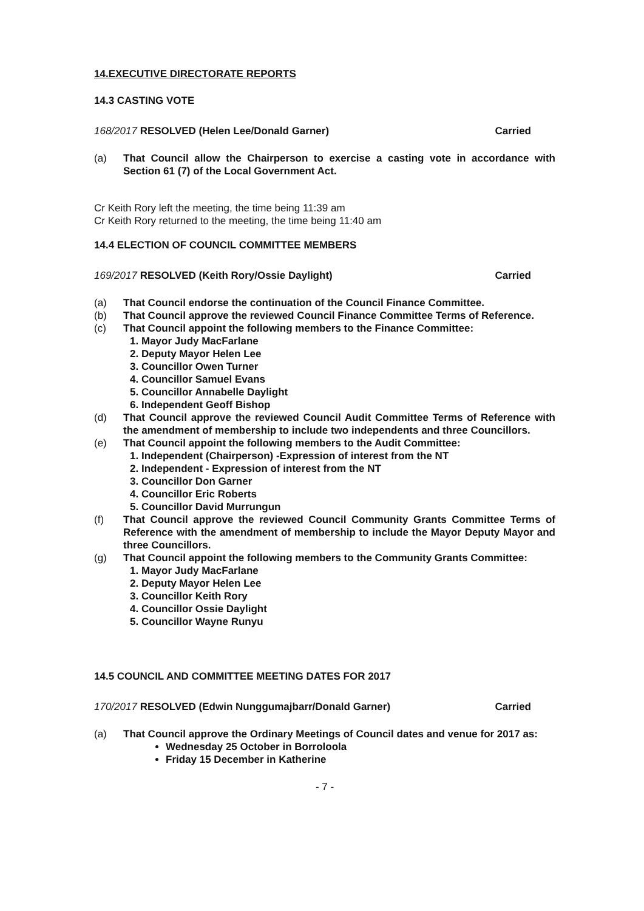14.EXECUTIVE DIRECTORATE REPORTS
14.3 CASTING VOTE
168/2017 RESOLVED (Helen Lee/Donald Garner) Carried
(a) That Council allow the Chairperson to exercise a casting vote in accordance with Section 61 (7) of the Local Government Act.
Cr Keith Rory left the meeting, the time being 11:39 am
Cr Keith Rory returned to the meeting, the time being 11:40 am
14.4 ELECTION OF COUNCIL COMMITTEE MEMBERS
169/2017 RESOLVED (Keith Rory/Ossie Daylight) Carried
(a) That Council endorse the continuation of the Council Finance Committee.
(b) That Council approve the reviewed Council Finance Committee Terms of Reference.
(c) That Council appoint the following members to the Finance Committee:
1. Mayor Judy MacFarlane
2. Deputy Mayor Helen Lee
3. Councillor Owen Turner
4. Councillor Samuel Evans
5. Councillor Annabelle Daylight
6. Independent Geoff Bishop
(d) That Council approve the reviewed Council Audit Committee Terms of Reference with the amendment of membership to include two independents and three Councillors.
(e) That Council appoint the following members to the Audit Committee:
1. Independent (Chairperson) -Expression of interest from the NT
2. Independent - Expression of interest from the NT
3. Councillor Don Garner
4. Councillor Eric Roberts
5. Councillor David Murrungun
(f) That Council approve the reviewed Council Community Grants Committee Terms of Reference with the amendment of membership to include the Mayor Deputy Mayor and three Councillors.
(g) That Council appoint the following members to the Community Grants Committee:
1. Mayor Judy MacFarlane
2. Deputy Mayor Helen Lee
3. Councillor Keith Rory
4. Councillor Ossie Daylight
5. Councillor Wayne Runyu
14.5 COUNCIL AND COMMITTEE MEETING DATES FOR 2017
170/2017 RESOLVED (Edwin Nunggumajbarr/Donald Garner) Carried
(a) That Council approve the Ordinary Meetings of Council dates and venue for 2017 as:
Wednesday 25 October in Borroloola
Friday 15 December in Katherine
- 7 -